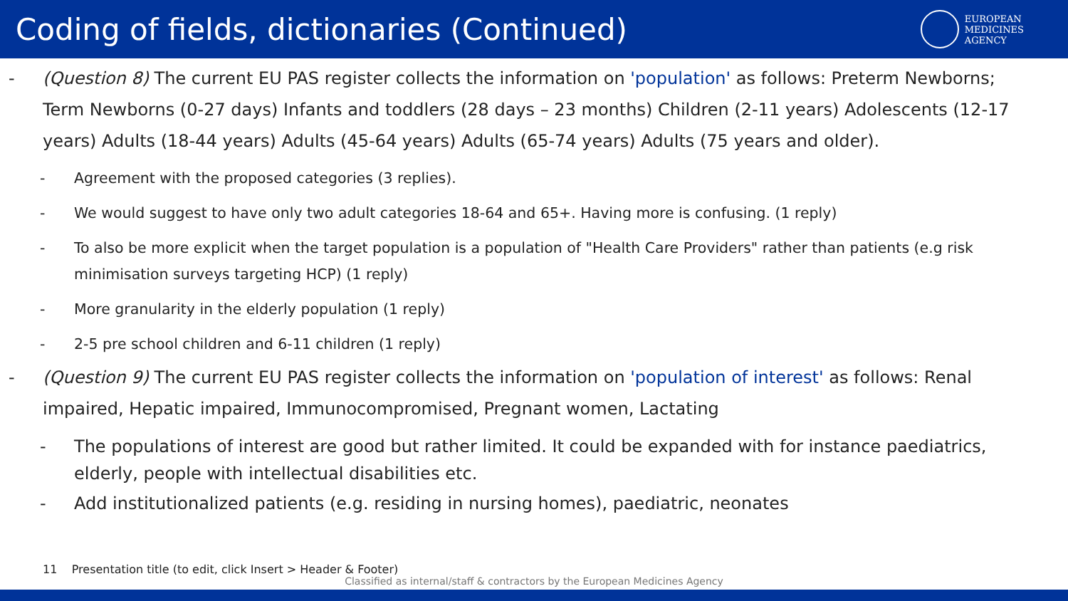Coding of fields, dictionaries (Continued)
EUROPEAN
MEDICINES
AGENCY
- (Question 8) The current EU PAS register collects the information on 'population' as follows: Preterm Newborns; Term Newborns (0-27 days) Infants and toddlers (28 days – 23 months) Children (2-11 years) Adolescents (12-17 years) Adults (18-44 years) Adults (45-64 years) Adults (65-74 years) Adults (75 years and older).
- Agreement with the proposed categories (3 replies).
- We would suggest to have only two adult categories 18-64 and 65+. Having more is confusing. (1 reply)
- To also be more explicit when the target population is a population of "Health Care Providers" rather than patients (e.g risk minimisation surveys targeting HCP) (1 reply)
- More granularity in the elderly population (1 reply)
- 2-5 pre school children and 6-11 children (1 reply)
- (Question 9) The current EU PAS register collects the information on 'population of interest' as follows: Renal impaired, Hepatic impaired, Immunocompromised, Pregnant women, Lactating
- The populations of interest are good but rather limited. It could be expanded with for instance paediatrics, elderly, people with intellectual disabilities etc.
- Add institutionalized patients (e.g. residing in nursing homes), paediatric, neonates
11 Presentation title (to edit, click Insert > Header & Footer)
Classified as internal/staff & contractors by the European Medicines Agency